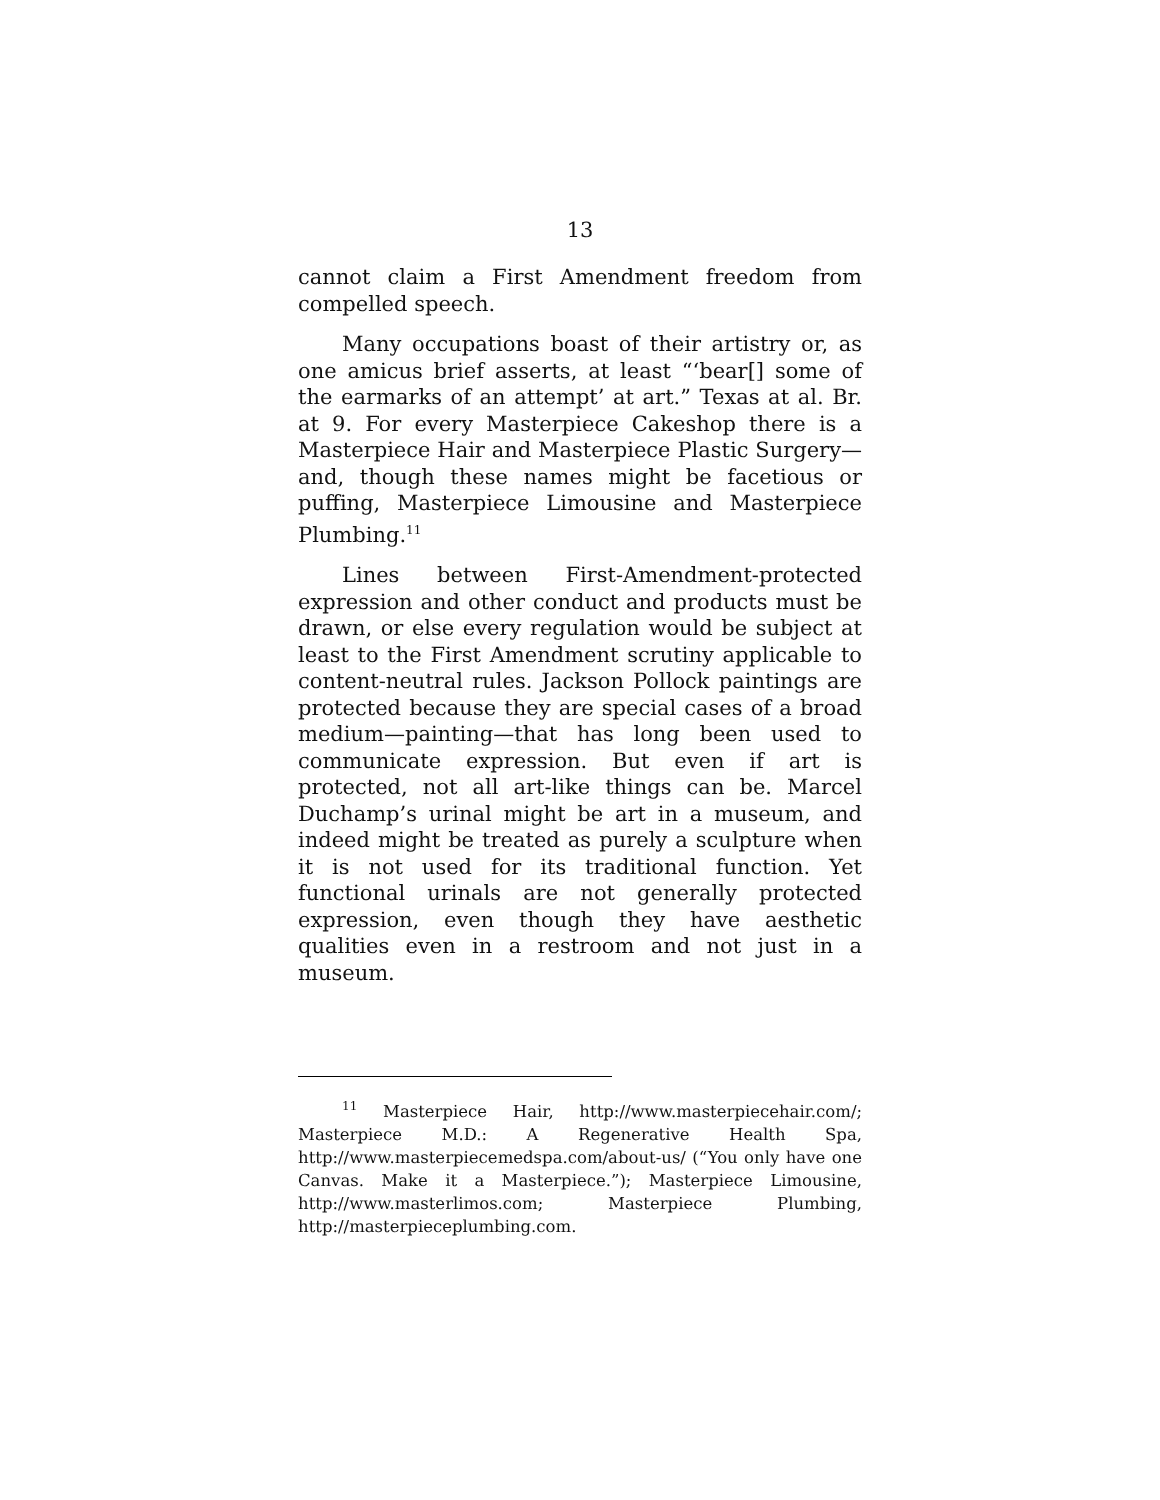13
cannot claim a First Amendment freedom from compelled speech.
Many occupations boast of their artistry or, as one amicus brief asserts, at least “‘bear[] some of the earmarks of an attempt’ at art.” Texas at al. Br. at 9. For every Masterpiece Cakeshop there is a Masterpiece Hair and Masterpiece Plastic Surgery—and, though these names might be facetious or puffing, Masterpiece Limousine and Masterpiece Plumbing.<sup>11</sup>
Lines between First-Amendment-protected expression and other conduct and products must be drawn, or else every regulation would be subject at least to the First Amendment scrutiny applicable to content-neutral rules. Jackson Pollock paintings are protected because they are special cases of a broad medium—painting—that has long been used to communicate expression. But even if art is protected, not all art-like things can be. Marcel Duchamp’s urinal might be art in a museum, and indeed might be treated as purely a sculpture when it is not used for its traditional function. Yet functional urinals are not generally protected expression, even though they have aesthetic qualities even in a restroom and not just in a museum.
<sup>11</sup> Masterpiece Hair, http://www.masterpiecehair.com/; Masterpiece M.D.: A Regenerative Health Spa, http://www.masterpiecemedspa.com/about-us/ (“You only have one Canvas. Make it a Masterpiece.”); Masterpiece Limousine, http://www.masterlimos.com; Masterpiece Plumbing, http://masterpieceplumbing.com.